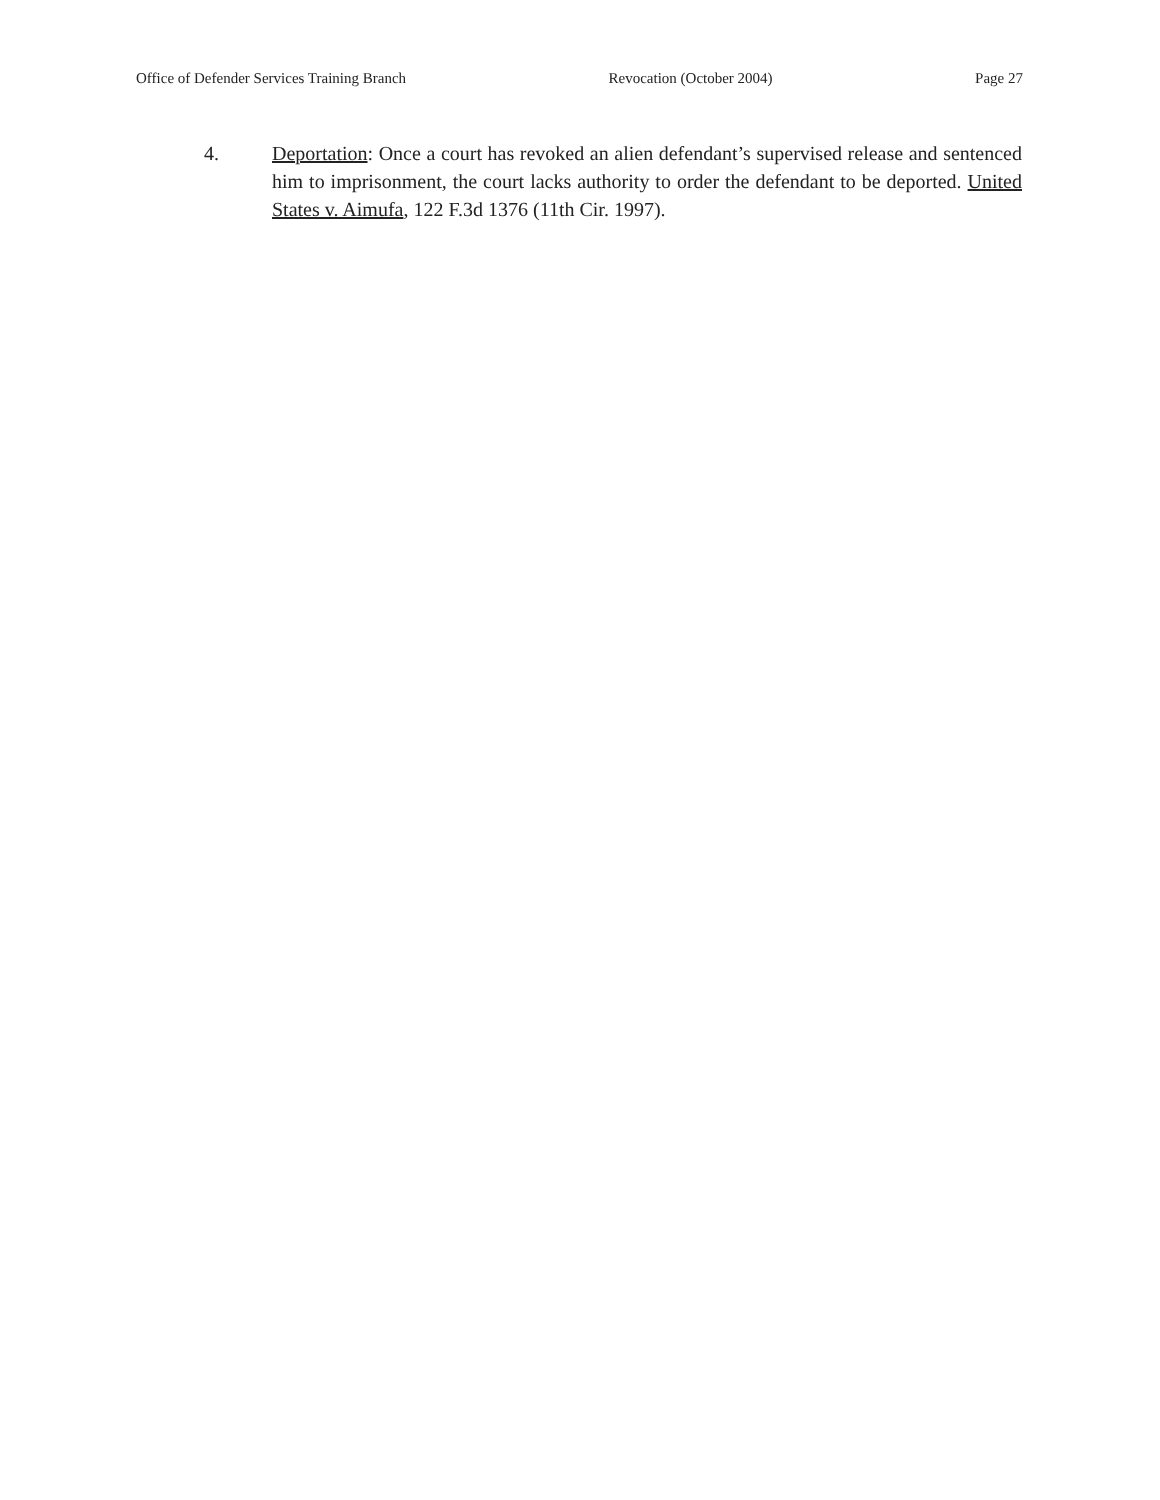Office of Defender Services Training Branch Revocation (October 2004) Page 27
4. Deportation: Once a court has revoked an alien defendant’s supervised release and sentenced him to imprisonment, the court lacks authority to order the defendant to be deported. United States v. Aimufa, 122 F.3d 1376 (11th Cir. 1997).